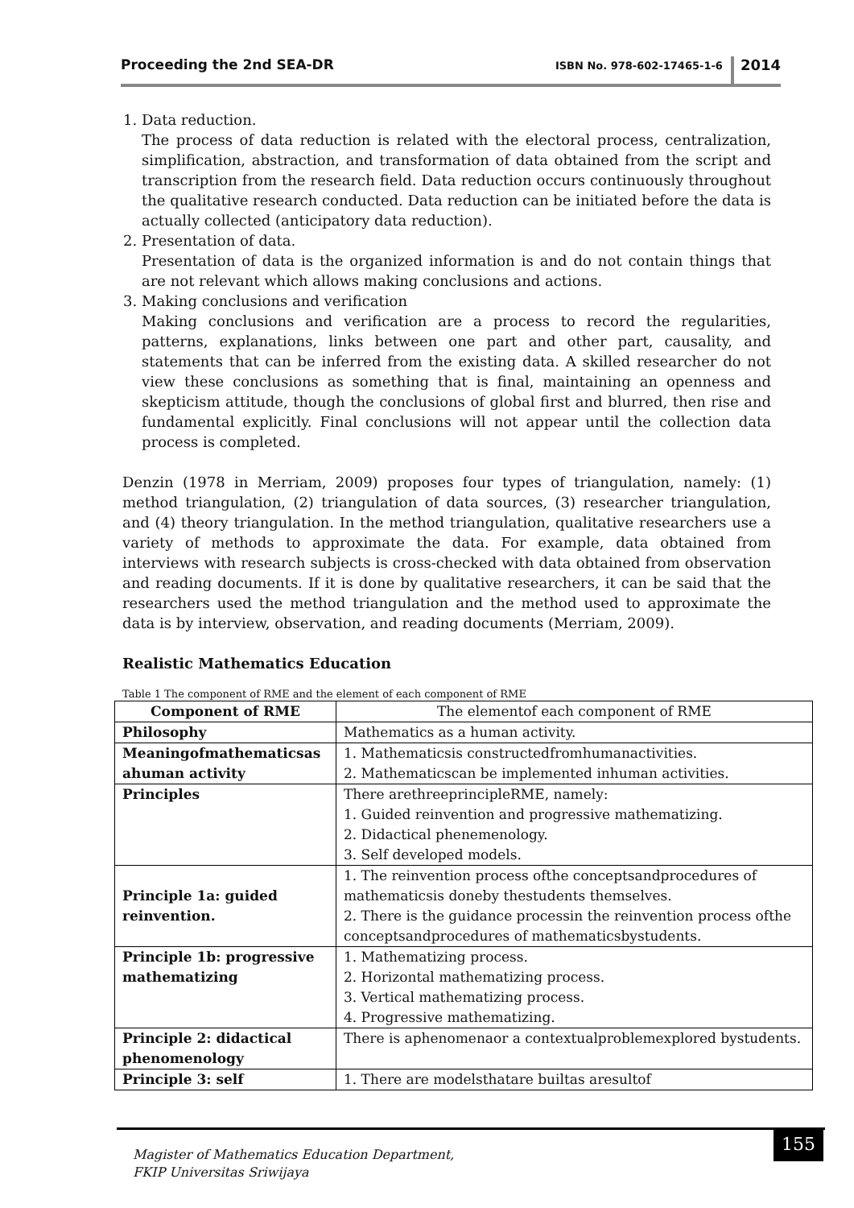Proceeding the 2nd SEA-DR
ISBN No. 978-602-17465-1-6
2014
1. Data reduction.
The process of data reduction is related with the electoral process, centralization, simplification, abstraction, and transformation of data obtained from the script and transcription from the research field. Data reduction occurs continuously throughout the qualitative research conducted. Data reduction can be initiated before the data is actually collected (anticipatory data reduction).
2. Presentation of data.
Presentation of data is the organized information is and do not contain things that are not relevant which allows making conclusions and actions.
3. Making conclusions and verification
Making conclusions and verification are a process to record the regularities, patterns, explanations, links between one part and other part, causality, and statements that can be inferred from the existing data. A skilled researcher do not view these conclusions as something that is final, maintaining an openness and skepticism attitude, though the conclusions of global first and blurred, then rise and fundamental explicitly. Final conclusions will not appear until the collection data process is completed.
Denzin (1978 in Merriam, 2009) proposes four types of triangulation, namely: (1) method triangulation, (2) triangulation of data sources, (3) researcher triangulation, and (4) theory triangulation. In the method triangulation, qualitative researchers use a variety of methods to approximate the data. For example, data obtained from interviews with research subjects is cross-checked with data obtained from observation and reading documents. If it is done by qualitative researchers, it can be said that the researchers used the method triangulation and the method used to approximate the data is by interview, observation, and reading documents (Merriam, 2009).
Realistic Mathematics Education
Table 1 The component of RME and the element of each component of RME
| Component of RME | The elementof each component of RME |
| --- | --- |
| Philosophy | Mathematics as a human activity. |
| Meaningofmathematicsas ahuman activity | 1. Mathematicsis constructedfromhumanactivities. 2. Mathematicscan be implemented inhuman activities. |
| Principles | There arethreeprincipleRME, namely: 1. Guided reinvention and progressive mathematizing. 2. Didactical phenemenology. 3. Self developed models. |
| Principle 1a: guided reinvention. | 1. The reinvention process ofthe conceptsandprocedures of mathematicsis doneby thestudents themselves. 2. There is the guidance processin the reinvention process ofthe conceptsandprocedures of mathematicsbystudents. |
| Principle 1b: progressive mathematizing | 1. Mathematizing process. 2. Horizontal mathematizing process. 3. Vertical mathematizing process. 4. Progressive mathematizing. |
| Principle 2: didactical phenomenology | There is aphenomenaor a contextualproblemexplored bystudents. |
| Principle 3: self | 1. There are modelsthatare builtas aresultof |
Magister of Mathematics Education Department,
FKIP Universitas Sriwijaya
155